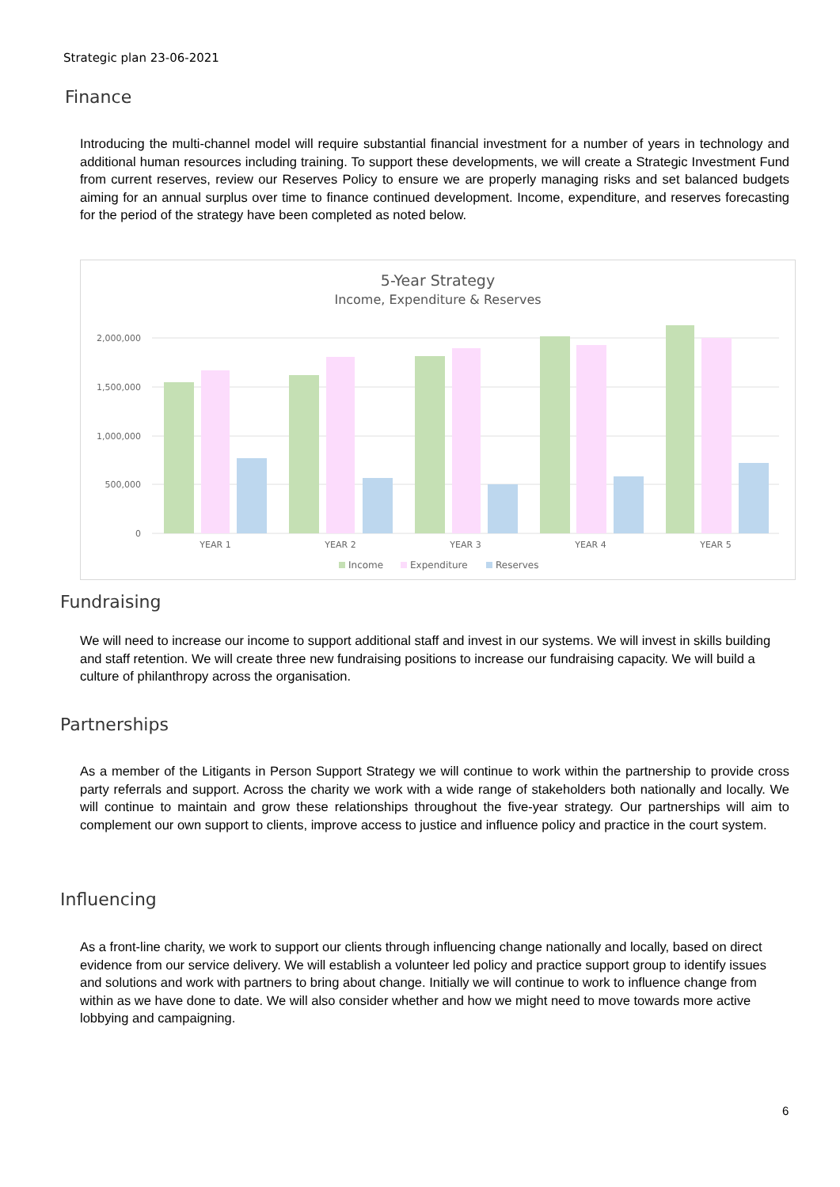Strategic plan 23-06-2021
Finance
Introducing the multi-channel model will require substantial financial investment for a number of years in technology and additional human resources including training. To support these developments, we will create a Strategic Investment Fund from current reserves, review our Reserves Policy to ensure we are properly managing risks and set balanced budgets aiming for an annual surplus over time to finance continued development. Income, expenditure, and reserves forecasting for the period of the strategy have been completed as noted below.
5-Year Strategy
Income, Expenditure & Reserves
2,000,000
1,500,000
1,000,000
500,000
0
YEAR 1
YEAR 2
YEAR 3
YEAR 4
YEAR 5
Income
Expenditure
Reserves
Fundraising
We will need to increase our income to support additional staff and invest in our systems. We will invest in skills building and staff retention. We will create three new fundraising positions to increase our fundraising capacity. We will build a culture of philanthropy across the organisation.
Partnerships
As a member of the Litigants in Person Support Strategy we will continue to work within the partnership to provide cross party referrals and support. Across the charity we work with a wide range of stakeholders both nationally and locally. We will continue to maintain and grow these relationships throughout the five-year strategy. Our partnerships will aim to complement our own support to clients, improve access to justice and influence policy and practice in the court system.
Influencing
As a front-line charity, we work to support our clients through influencing change nationally and locally, based on direct evidence from our service delivery. We will establish a volunteer led policy and practice support group to identify issues and solutions and work with partners to bring about change. Initially we will continue to work to influence change from within as we have done to date. We will also consider whether and how we might need to move towards more active lobbying and campaigning.
6